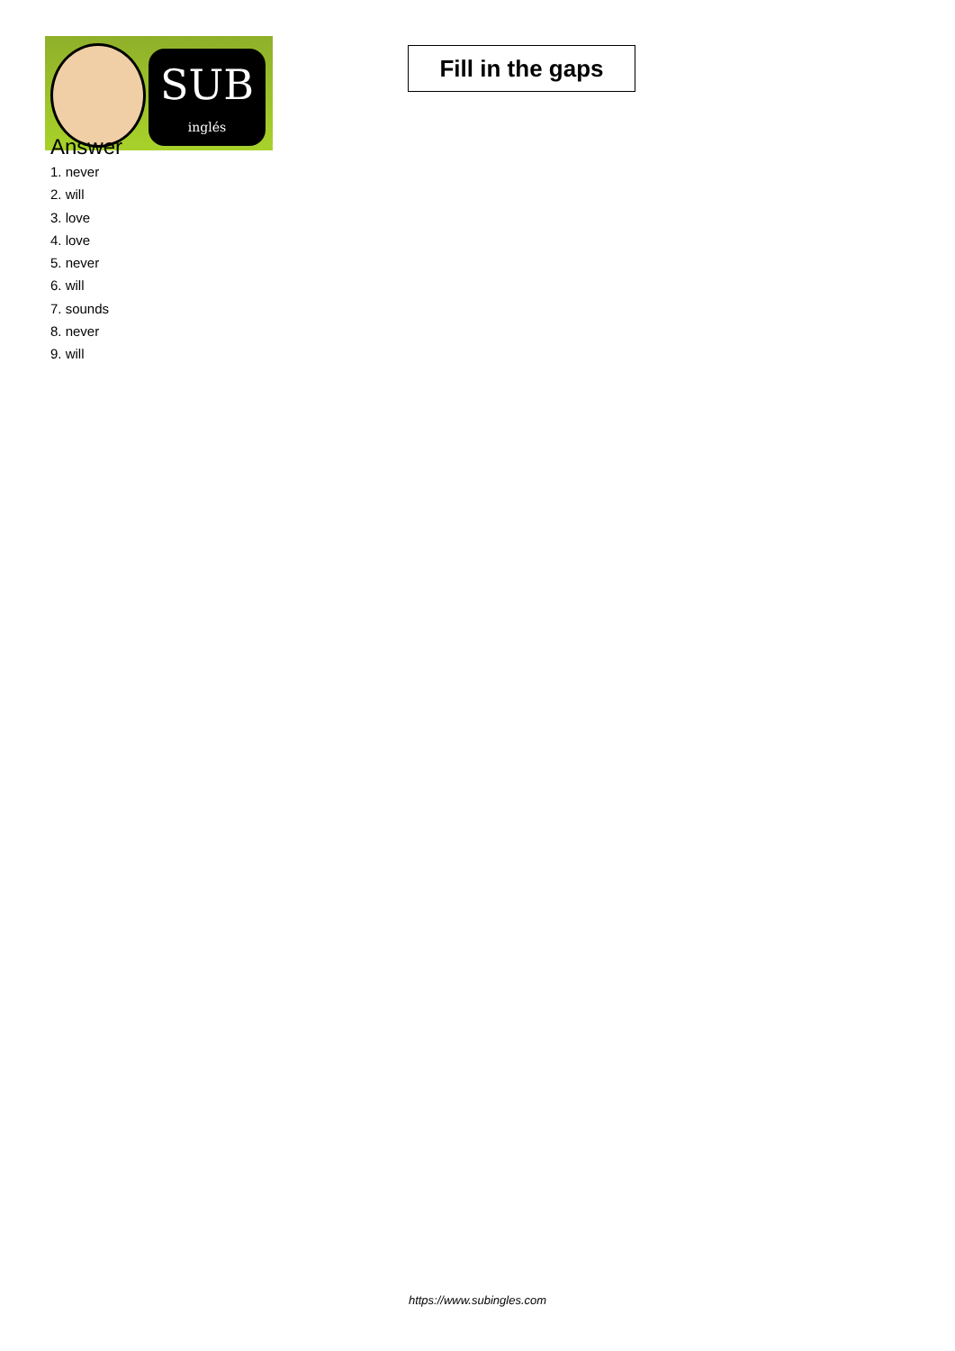SUB
inglés
Fill in the gaps
Answer
1. never
2. will
3. love
4. love
5. never
6. will
7. sounds
8. never
9. will
https://www.subingles.com